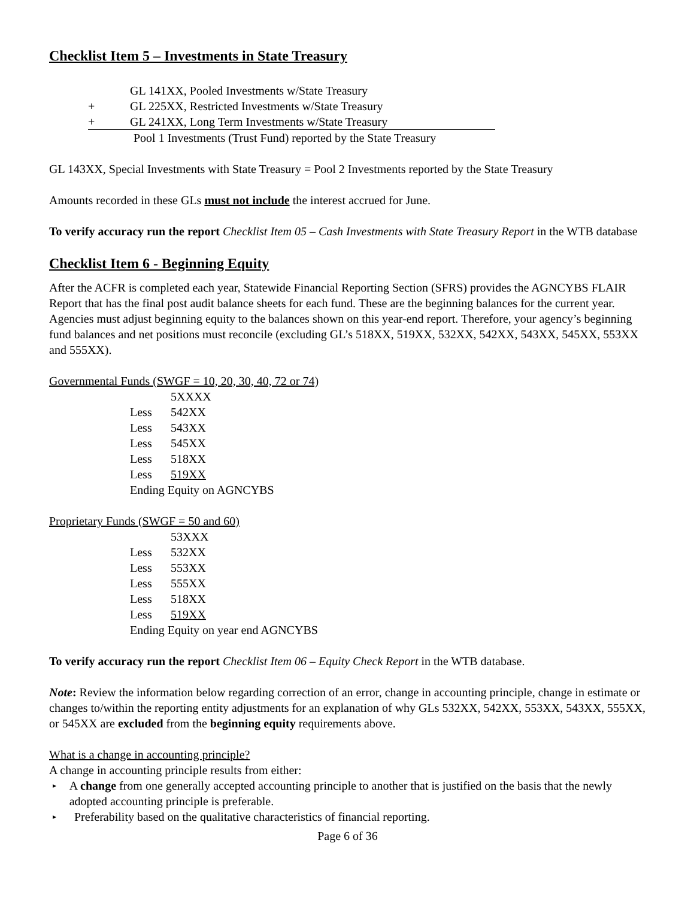Checklist Item 5 – Investments in State Treasury
GL 141XX, Pooled Investments w/State Treasury
+ GL 225XX, Restricted Investments w/State Treasury
+ GL 241XX, Long Term Investments w/State Treasury
Pool 1 Investments (Trust Fund) reported by the State Treasury
GL 143XX, Special Investments with State Treasury = Pool 2 Investments reported by the State Treasury
Amounts recorded in these GLs must not include the interest accrued for June.
To verify accuracy run the report Checklist Item 05 – Cash Investments with State Treasury Report in the WTB database
Checklist Item 6 - Beginning Equity
After the ACFR is completed each year, Statewide Financial Reporting Section (SFRS) provides the AGNCYBS FLAIR Report that has the final post audit balance sheets for each fund. These are the beginning balances for the current year. Agencies must adjust beginning equity to the balances shown on this year-end report. Therefore, your agency’s beginning fund balances and net positions must reconcile (excluding GL’s 518XX, 519XX, 532XX, 542XX, 543XX, 545XX, 553XX and 555XX).
Governmental Funds (SWGF = 10, 20, 30, 40, 72 or 74)
5XXXX
Less 542XX
Less 543XX
Less 545XX
Less 518XX
Less 519XX
Ending Equity on AGNCYBS
Proprietary Funds (SWGF = 50 and 60)
53XXX
Less 532XX
Less 553XX
Less 555XX
Less 518XX
Less 519XX
Ending Equity on year end AGNCYBS
To verify accuracy run the report Checklist Item 06 – Equity Check Report in the WTB database.
Note: Review the information below regarding correction of an error, change in accounting principle, change in estimate or changes to/within the reporting entity adjustments for an explanation of why GLs 532XX, 542XX, 553XX, 543XX, 555XX, or 545XX are excluded from the beginning equity requirements above.
What is a change in accounting principle?
A change in accounting principle results from either:
▸ A change from one generally accepted accounting principle to another that is justified on the basis that the newly adopted accounting principle is preferable.
▸ Preferability based on the qualitative characteristics of financial reporting.
Page 6 of 36